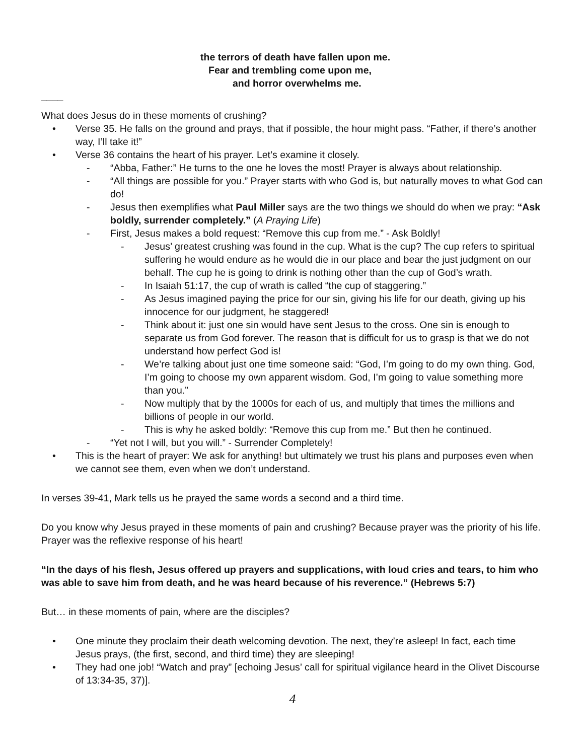the terrors of death have fallen upon me.
Fear and trembling come upon me,
and horror overwhelms me.
____
What does Jesus do in these moments of crushing?
• Verse 35. He falls on the ground and prays, that if possible, the hour might pass. “Father, if there’s another way, I’ll take it!”
• Verse 36 contains the heart of his prayer. Let’s examine it closely.
- “Abba, Father:” He turns to the one he loves the most! Prayer is always about relationship.
- “All things are possible for you.” Prayer starts with who God is, but naturally moves to what God can do!
- Jesus then exemplifies what Paul Miller says are the two things we should do when we pray: “Ask boldly, surrender completely.” (A Praying Life)
- First, Jesus makes a bold request: “Remove this cup from me.” - Ask Boldly!
- Jesus’ greatest crushing was found in the cup. What is the cup? The cup refers to spiritual suffering he would endure as he would die in our place and bear the just judgment on our behalf. The cup he is going to drink is nothing other than the cup of God’s wrath.
- In Isaiah 51:17, the cup of wrath is called “the cup of staggering.”
- As Jesus imagined paying the price for our sin, giving his life for our death, giving up his innocence for our judgment, he staggered!
- Think about it: just one sin would have sent Jesus to the cross. One sin is enough to separate us from God forever. The reason that is difficult for us to grasp is that we do not understand how perfect God is!
- We’re talking about just one time someone said: “God, I’m going to do my own thing. God, I’m going to choose my own apparent wisdom. God, I’m going to value something more than you.”
- Now multiply that by the 1000s for each of us, and multiply that times the millions and billions of people in our world.
- This is why he asked boldly: “Remove this cup from me.” But then he continued.
- “Yet not I will, but you will.” - Surrender Completely!
• This is the heart of prayer: We ask for anything! but ultimately we trust his plans and purposes even when we cannot see them, even when we don’t understand.
In verses 39-41, Mark tells us he prayed the same words a second and a third time.
Do you know why Jesus prayed in these moments of pain and crushing? Because prayer was the priority of his life. Prayer was the reflexive response of his heart!
“In the days of his flesh, Jesus offered up prayers and supplications, with loud cries and tears, to him who was able to save him from death, and he was heard because of his reverence.” (Hebrews 5:7)
But… in these moments of pain, where are the disciples?
• One minute they proclaim their death welcoming devotion. The next, they’re asleep! In fact, each time Jesus prays, (the first, second, and third time) they are sleeping!
• They had one job! “Watch and pray” [echoing Jesus’ call for spiritual vigilance heard in the Olivet Discourse of 13:34-35, 37)].
4